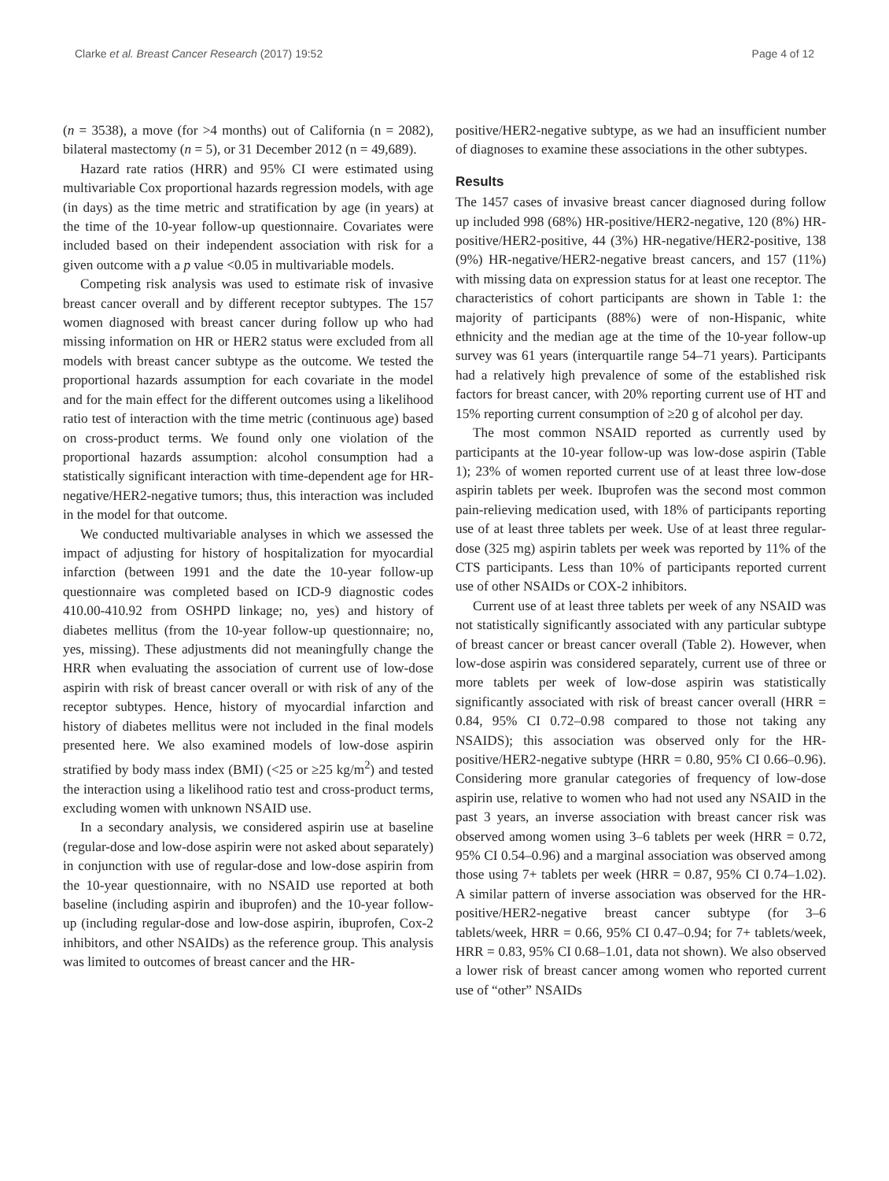Clarke et al. Breast Cancer Research (2017) 19:52 Page 4 of 12
(n = 3538), a move (for >4 months) out of California (n = 2082), bilateral mastectomy (n = 5), or 31 December 2012 (n = 49,689).
Hazard rate ratios (HRR) and 95% CI were estimated using multivariable Cox proportional hazards regression models, with age (in days) as the time metric and stratification by age (in years) at the time of the 10-year follow-up questionnaire. Covariates were included based on their independent association with risk for a given outcome with a p value <0.05 in multivariable models.
Competing risk analysis was used to estimate risk of invasive breast cancer overall and by different receptor subtypes. The 157 women diagnosed with breast cancer during follow up who had missing information on HR or HER2 status were excluded from all models with breast cancer subtype as the outcome. We tested the proportional hazards assumption for each covariate in the model and for the main effect for the different outcomes using a likelihood ratio test of interaction with the time metric (continuous age) based on cross-product terms. We found only one violation of the proportional hazards assumption: alcohol consumption had a statistically significant interaction with time-dependent age for HR-negative/HER2-negative tumors; thus, this interaction was included in the model for that outcome.
We conducted multivariable analyses in which we assessed the impact of adjusting for history of hospitalization for myocardial infarction (between 1991 and the date the 10-year follow-up questionnaire was completed based on ICD-9 diagnostic codes 410.00-410.92 from OSHPD linkage; no, yes) and history of diabetes mellitus (from the 10-year follow-up questionnaire; no, yes, missing). These adjustments did not meaningfully change the HRR when evaluating the association of current use of low-dose aspirin with risk of breast cancer overall or with risk of any of the receptor subtypes. Hence, history of myocardial infarction and history of diabetes mellitus were not included in the final models presented here. We also examined models of low-dose aspirin stratified by body mass index (BMI) (<25 or ≥25 kg/m<sup>2</sup>) and tested the interaction using a likelihood ratio test and cross-product terms, excluding women with unknown NSAID use.
In a secondary analysis, we considered aspirin use at baseline (regular-dose and low-dose aspirin were not asked about separately) in conjunction with use of regular-dose and low-dose aspirin from the 10-year questionnaire, with no NSAID use reported at both baseline (including aspirin and ibuprofen) and the 10-year follow-up (including regular-dose and low-dose aspirin, ibuprofen, Cox-2 inhibitors, and other NSAIDs) as the reference group. This analysis was limited to outcomes of breast cancer and the HR-
positive/HER2-negative subtype, as we had an insufficient number of diagnoses to examine these associations in the other subtypes.
Results
The 1457 cases of invasive breast cancer diagnosed during follow up included 998 (68%) HR-positive/HER2-negative, 120 (8%) HR-positive/HER2-positive, 44 (3%) HR-negative/HER2-positive, 138 (9%) HR-negative/HER2-negative breast cancers, and 157 (11%) with missing data on expression status for at least one receptor. The characteristics of cohort participants are shown in Table 1: the majority of participants (88%) were of non-Hispanic, white ethnicity and the median age at the time of the 10-year follow-up survey was 61 years (interquartile range 54–71 years). Participants had a relatively high prevalence of some of the established risk factors for breast cancer, with 20% reporting current use of HT and 15% reporting current consumption of ≥20 g of alcohol per day.
The most common NSAID reported as currently used by participants at the 10-year follow-up was low-dose aspirin (Table 1); 23% of women reported current use of at least three low-dose aspirin tablets per week. Ibuprofen was the second most common pain-relieving medication used, with 18% of participants reporting use of at least three tablets per week. Use of at least three regular-dose (325 mg) aspirin tablets per week was reported by 11% of the CTS participants. Less than 10% of participants reported current use of other NSAIDs or COX-2 inhibitors.
Current use of at least three tablets per week of any NSAID was not statistically significantly associated with any particular subtype of breast cancer or breast cancer overall (Table 2). However, when low-dose aspirin was considered separately, current use of three or more tablets per week of low-dose aspirin was statistically significantly associated with risk of breast cancer overall (HRR = 0.84, 95% CI 0.72–0.98 compared to those not taking any NSAIDS); this association was observed only for the HR-positive/HER2-negative subtype (HRR = 0.80, 95% CI 0.66–0.96). Considering more granular categories of frequency of low-dose aspirin use, relative to women who had not used any NSAID in the past 3 years, an inverse association with breast cancer risk was observed among women using 3–6 tablets per week (HRR = 0.72, 95% CI 0.54–0.96) and a marginal association was observed among those using 7+ tablets per week (HRR = 0.87, 95% CI 0.74–1.02). A similar pattern of inverse association was observed for the HR-positive/HER2-negative breast cancer subtype (for 3–6 tablets/week, HRR = 0.66, 95% CI 0.47–0.94; for 7+ tablets/week, HRR = 0.83, 95% CI 0.68–1.01, data not shown). We also observed a lower risk of breast cancer among women who reported current use of “other” NSAIDs